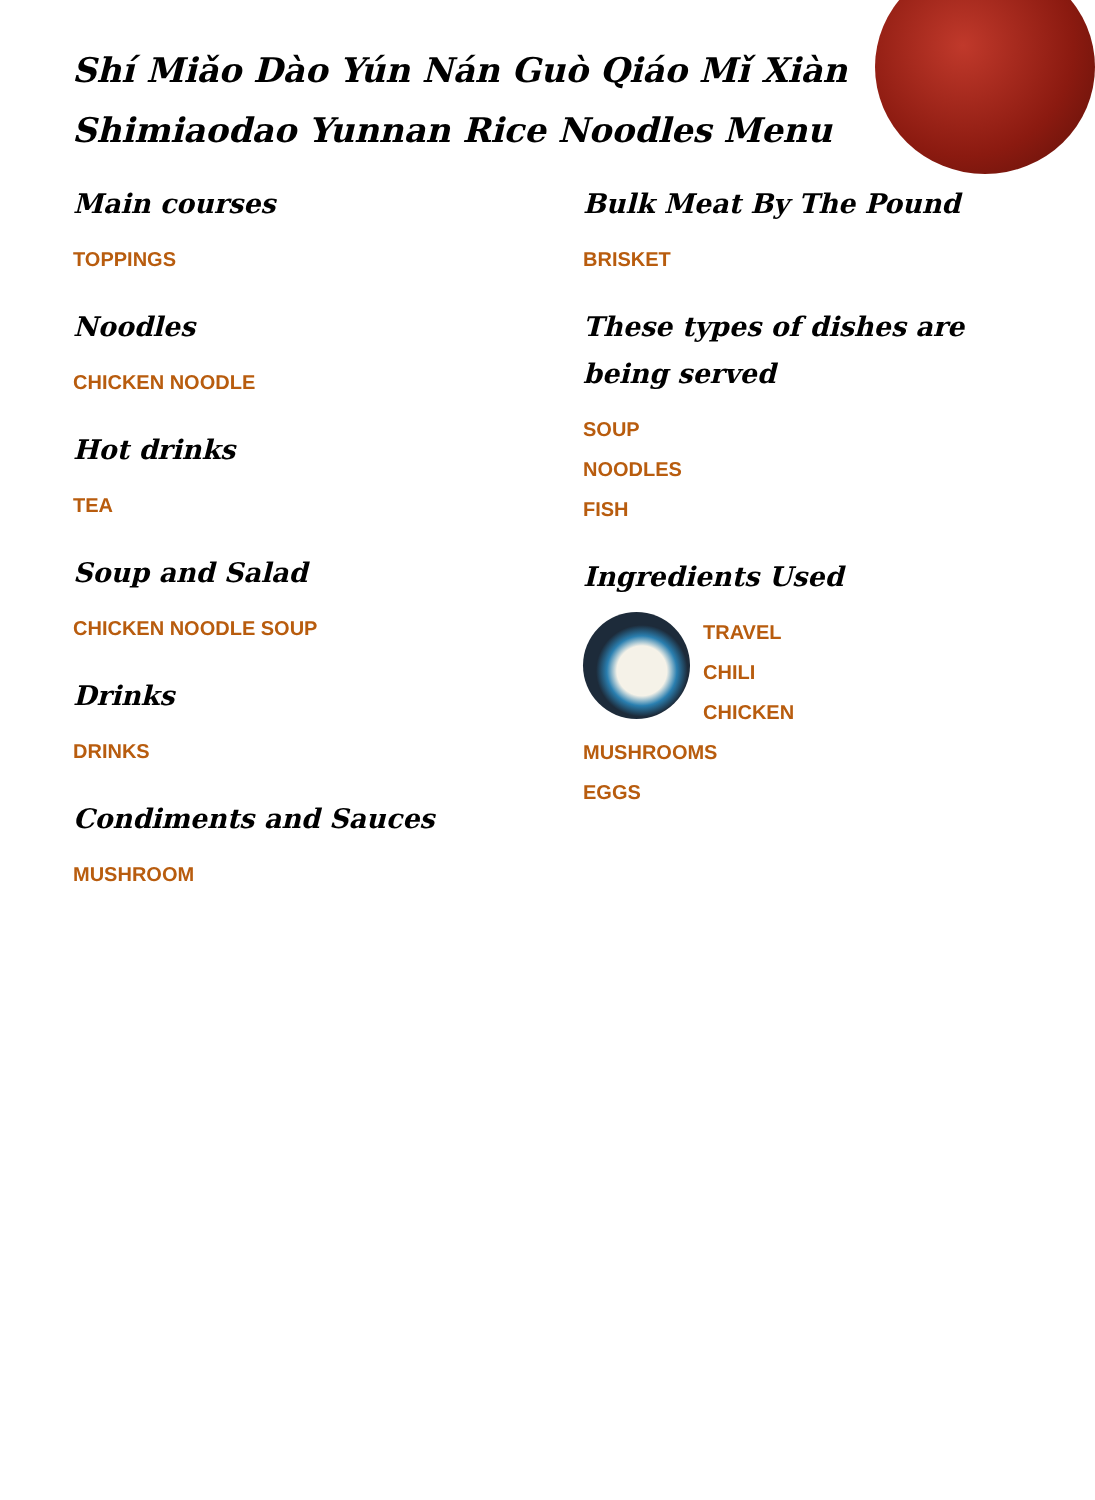Shí Miǎo Dào Yún Nán Guò Qiáo Mǐ Xiàn
Shimiaodao Yunnan Rice Noodles Menu
Main courses
TOPPINGS
Noodles
CHICKEN NOODLE
Hot drinks
TEA
Soup and Salad
CHICKEN NOODLE SOUP
Drinks
DRINKS
Condiments and Sauces
MUSHROOM
Bulk Meat By The Pound
BRISKET
These types of dishes are being served
SOUP
NOODLES
FISH
Ingredients Used
TRAVEL
CHILI
CHICKEN
MUSHROOMS
EGGS